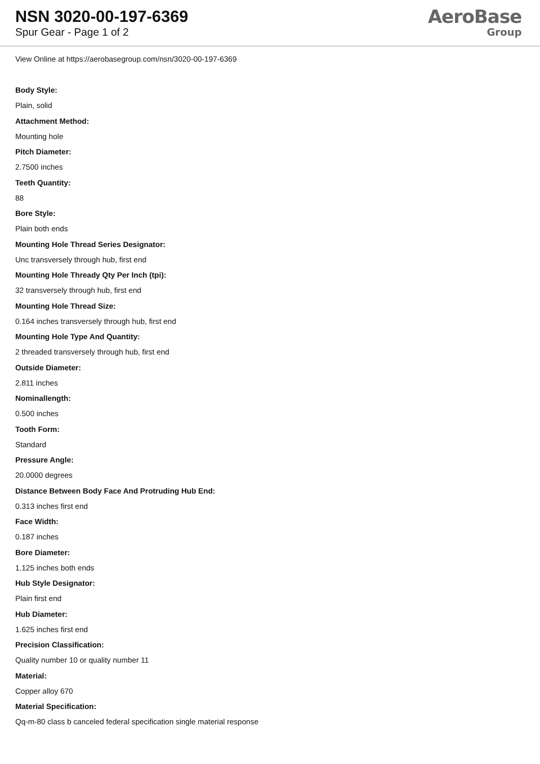NSN 3020-00-197-6369
Spur Gear - Page 1 of 2
AeroBase
Group
View Online at https://aerobasegroup.com/nsn/3020-00-197-6369
Body Style:
Plain, solid
Attachment Method:
Mounting hole
Pitch Diameter:
2.7500 inches
Teeth Quantity:
88
Bore Style:
Plain both ends
Mounting Hole Thread Series Designator:
Unc transversely through hub, first end
Mounting Hole Thready Qty Per Inch (tpi):
32 transversely through hub, first end
Mounting Hole Thread Size:
0.164 inches transversely through hub, first end
Mounting Hole Type And Quantity:
2 threaded transversely through hub, first end
Outside Diameter:
2.811 inches
Nominallength:
0.500 inches
Tooth Form:
Standard
Pressure Angle:
20.0000 degrees
Distance Between Body Face And Protruding Hub End:
0.313 inches first end
Face Width:
0.187 inches
Bore Diameter:
1.125 inches both ends
Hub Style Designator:
Plain first end
Hub Diameter:
1.625 inches first end
Precision Classification:
Quality number 10 or quality number 11
Material:
Copper alloy 670
Material Specification:
Qq-m-80 class b canceled federal specification single material response